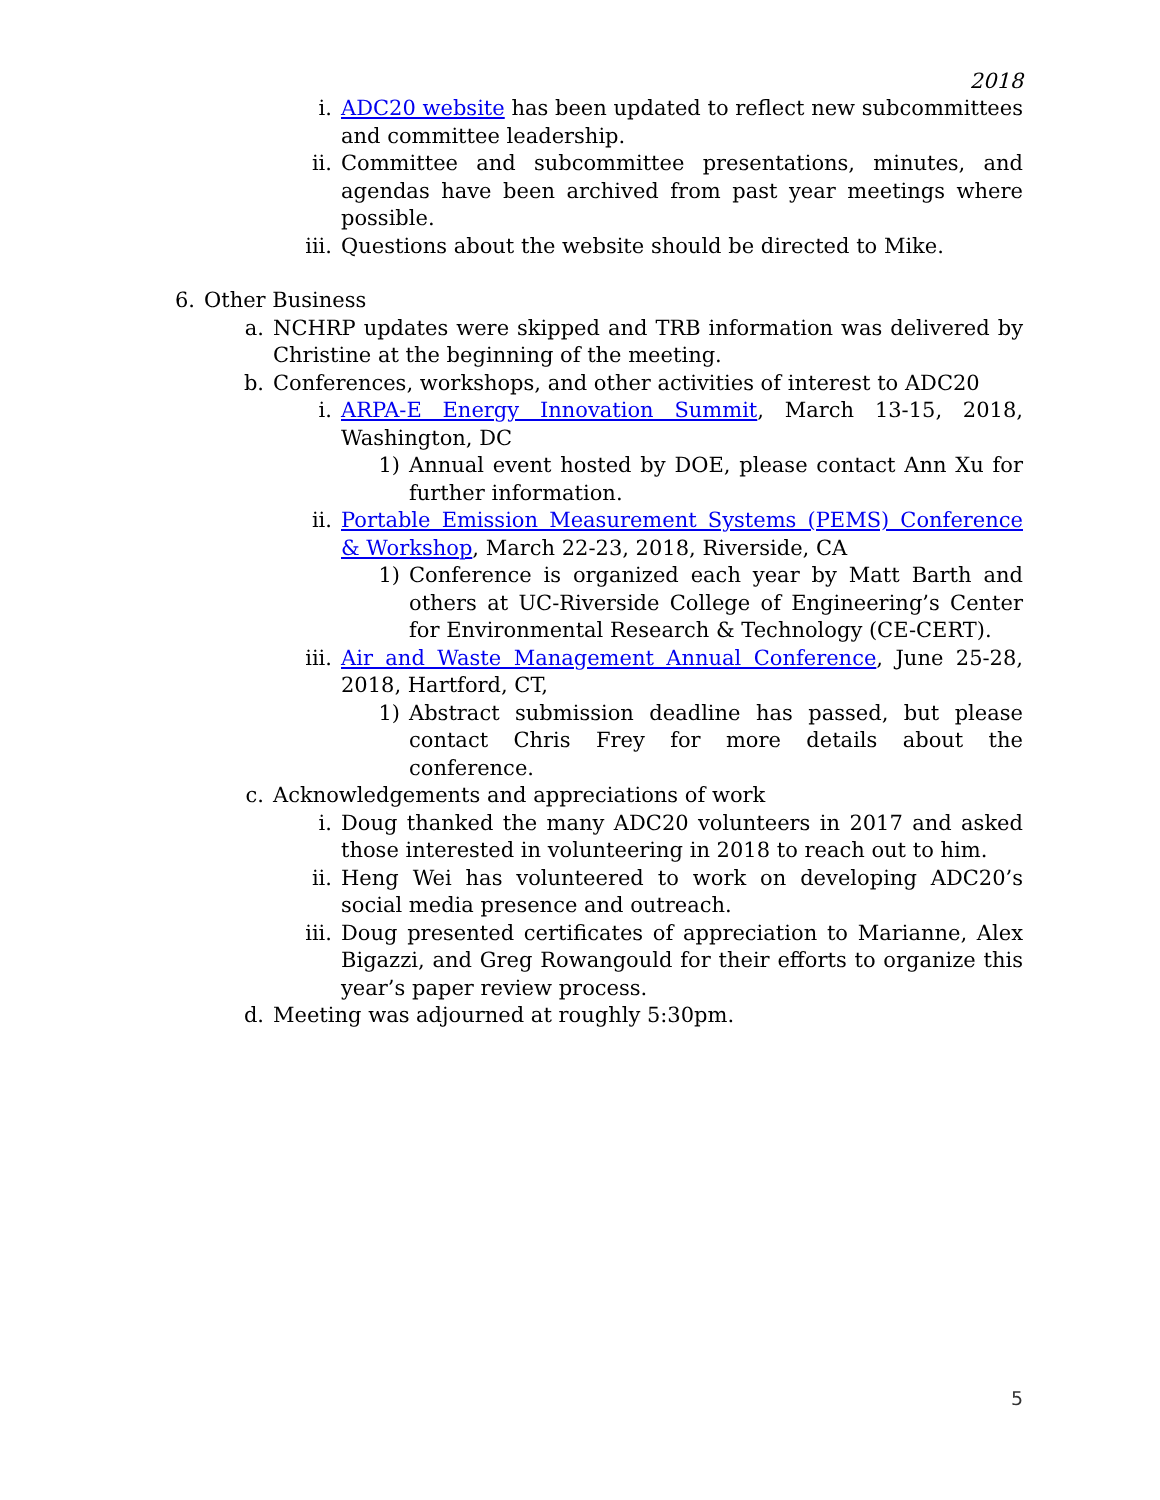2018
i. ADC20 website has been updated to reflect new subcommittees and committee leadership.
ii. Committee and subcommittee presentations, minutes, and agendas have been archived from past year meetings where possible.
iii. Questions about the website should be directed to Mike.
6. Other Business
a. NCHRP updates were skipped and TRB information was delivered by Christine at the beginning of the meeting.
b. Conferences, workshops, and other activities of interest to ADC20
i. ARPA-E Energy Innovation Summit, March 13-15, 2018, Washington, DC
1) Annual event hosted by DOE, please contact Ann Xu for further information.
ii. Portable Emission Measurement Systems (PEMS) Conference & Workshop, March 22-23, 2018, Riverside, CA
1) Conference is organized each year by Matt Barth and others at UC-Riverside College of Engineering’s Center for Environmental Research & Technology (CE-CERT).
iii. Air and Waste Management Annual Conference, June 25-28, 2018, Hartford, CT,
1) Abstract submission deadline has passed, but please contact Chris Frey for more details about the conference.
c. Acknowledgements and appreciations of work
i. Doug thanked the many ADC20 volunteers in 2017 and asked those interested in volunteering in 2018 to reach out to him.
ii. Heng Wei has volunteered to work on developing ADC20’s social media presence and outreach.
iii. Doug presented certificates of appreciation to Marianne, Alex Bigazzi, and Greg Rowangould for their efforts to organize this year’s paper review process.
d. Meeting was adjourned at roughly 5:30pm.
5